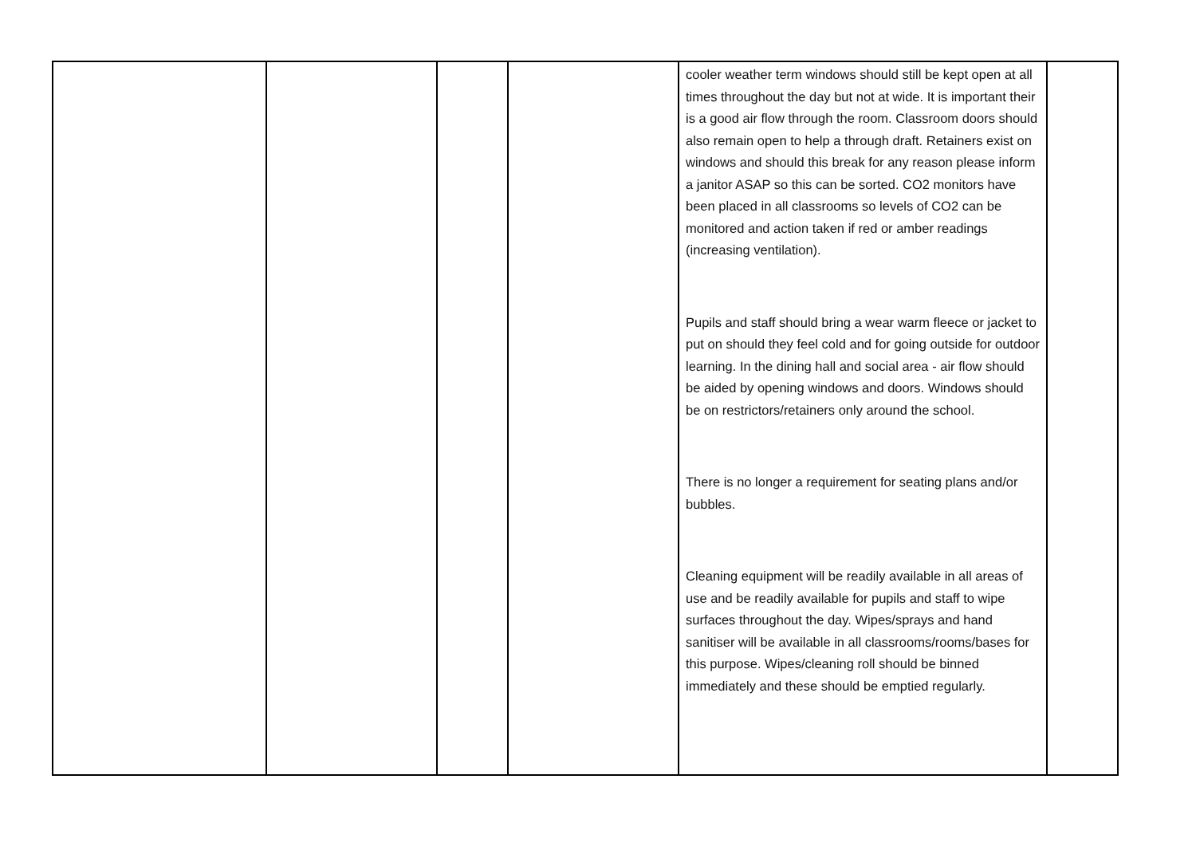| | | | | cooler weather term windows should still be kept open at all times throughout the day but not at wide. It is important their is a good air flow through the room. Classroom doors should also remain open to help a through draft. Retainers exist on windows and should this break for any reason please inform a janitor ASAP so this can be sorted. CO2 monitors have been placed in all classrooms so levels of CO2 can be monitored and action taken if red or amber readings (increasing ventilation). Pupils and staff should bring a wear warm fleece or jacket to put on should they feel cold and for going outside for outdoor learning. In the dining hall and social area - air flow should be aided by opening windows and doors. Windows should be on restrictors/retainers only around the school. There is no longer a requirement for seating plans and/or bubbles. Cleaning equipment will be readily available in all areas of use and be readily available for pupils and staff to wipe surfaces throughout the day. Wipes/sprays and hand sanitiser will be available in all classrooms/rooms/bases for this purpose. Wipes/cleaning roll should be binned immediately and these should be emptied regularly. | |